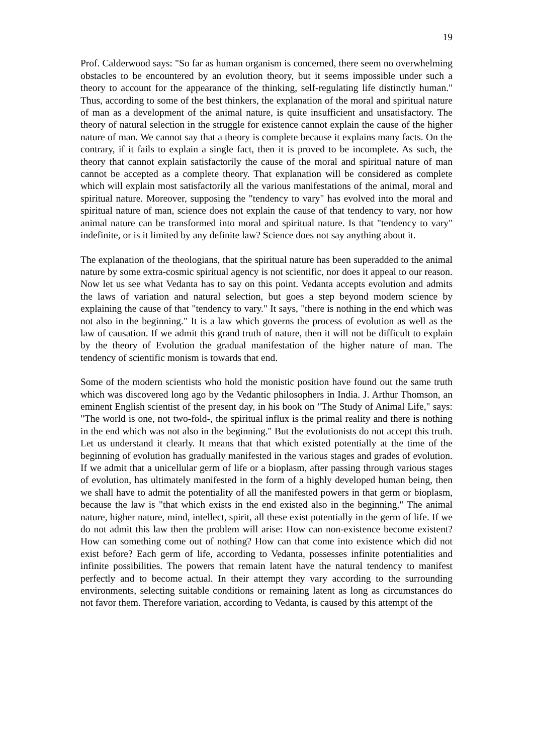19
Prof. Calderwood says: "So far as human organism is concerned, there seem no overwhelming obstacles to be encountered by an evolution theory, but it seems impossible under such a theory to account for the appearance of the thinking, self-regulating life distinctly human." Thus, according to some of the best thinkers, the explanation of the moral and spiritual nature of man as a development of the animal nature, is quite insufficient and unsatisfactory. The theory of natural selection in the struggle for existence cannot explain the cause of the higher nature of man. We cannot say that a theory is complete because it explains many facts. On the contrary, if it fails to explain a single fact, then it is proved to be incomplete. As such, the theory that cannot explain satisfactorily the cause of the moral and spiritual nature of man cannot be accepted as a complete theory. That explanation will be considered as complete which will explain most satisfactorily all the various manifestations of the animal, moral and spiritual nature. Moreover, supposing the "tendency to vary" has evolved into the moral and spiritual nature of man, science does not explain the cause of that tendency to vary, nor how animal nature can be transformed into moral and spiritual nature. Is that "tendency to vary" indefinite, or is it limited by any definite law? Science does not say anything about it.
The explanation of the theologians, that the spiritual nature has been superadded to the animal nature by some extra-cosmic spiritual agency is not scientific, nor does it appeal to our reason. Now let us see what Vedanta has to say on this point. Vedanta accepts evolution and admits the laws of variation and natural selection, but goes a step beyond modern science by explaining the cause of that "tendency to vary." It says, "there is nothing in the end which was not also in the beginning." It is a law which governs the process of evolution as well as the law of causation. If we admit this grand truth of nature, then it will not be difficult to explain by the theory of Evolution the gradual manifestation of the higher nature of man. The tendency of scientific monism is towards that end.
Some of the modern scientists who hold the monistic position have found out the same truth which was discovered long ago by the Vedantic philosophers in India. J. Arthur Thomson, an eminent English scientist of the present day, in his book on "The Study of Animal Life," says: "The world is one, not two-fold-, the spiritual influx is the primal reality and there is nothing in the end which was not also in the beginning." But the evolutionists do not accept this truth. Let us understand it clearly. It means that that which existed potentially at the time of the beginning of evolution has gradually manifested in the various stages and grades of evolution. If we admit that a unicellular germ of life or a bioplasm, after passing through various stages of evolution, has ultimately manifested in the form of a highly developed human being, then we shall have to admit the potentiality of all the manifested powers in that germ or bioplasm, because the law is "that which exists in the end existed also in the beginning." The animal nature, higher nature, mind, intellect, spirit, all these exist potentially in the germ of life. If we do not admit this law then the problem will arise: How can non-existence become existent? How can something come out of nothing? How can that come into existence which did not exist before? Each germ of life, according to Vedanta, possesses infinite potentialities and infinite possibilities. The powers that remain latent have the natural tendency to manifest perfectly and to become actual. In their attempt they vary according to the surrounding environments, selecting suitable conditions or remaining latent as long as circumstances do not favor them. Therefore variation, according to Vedanta, is caused by this attempt of the